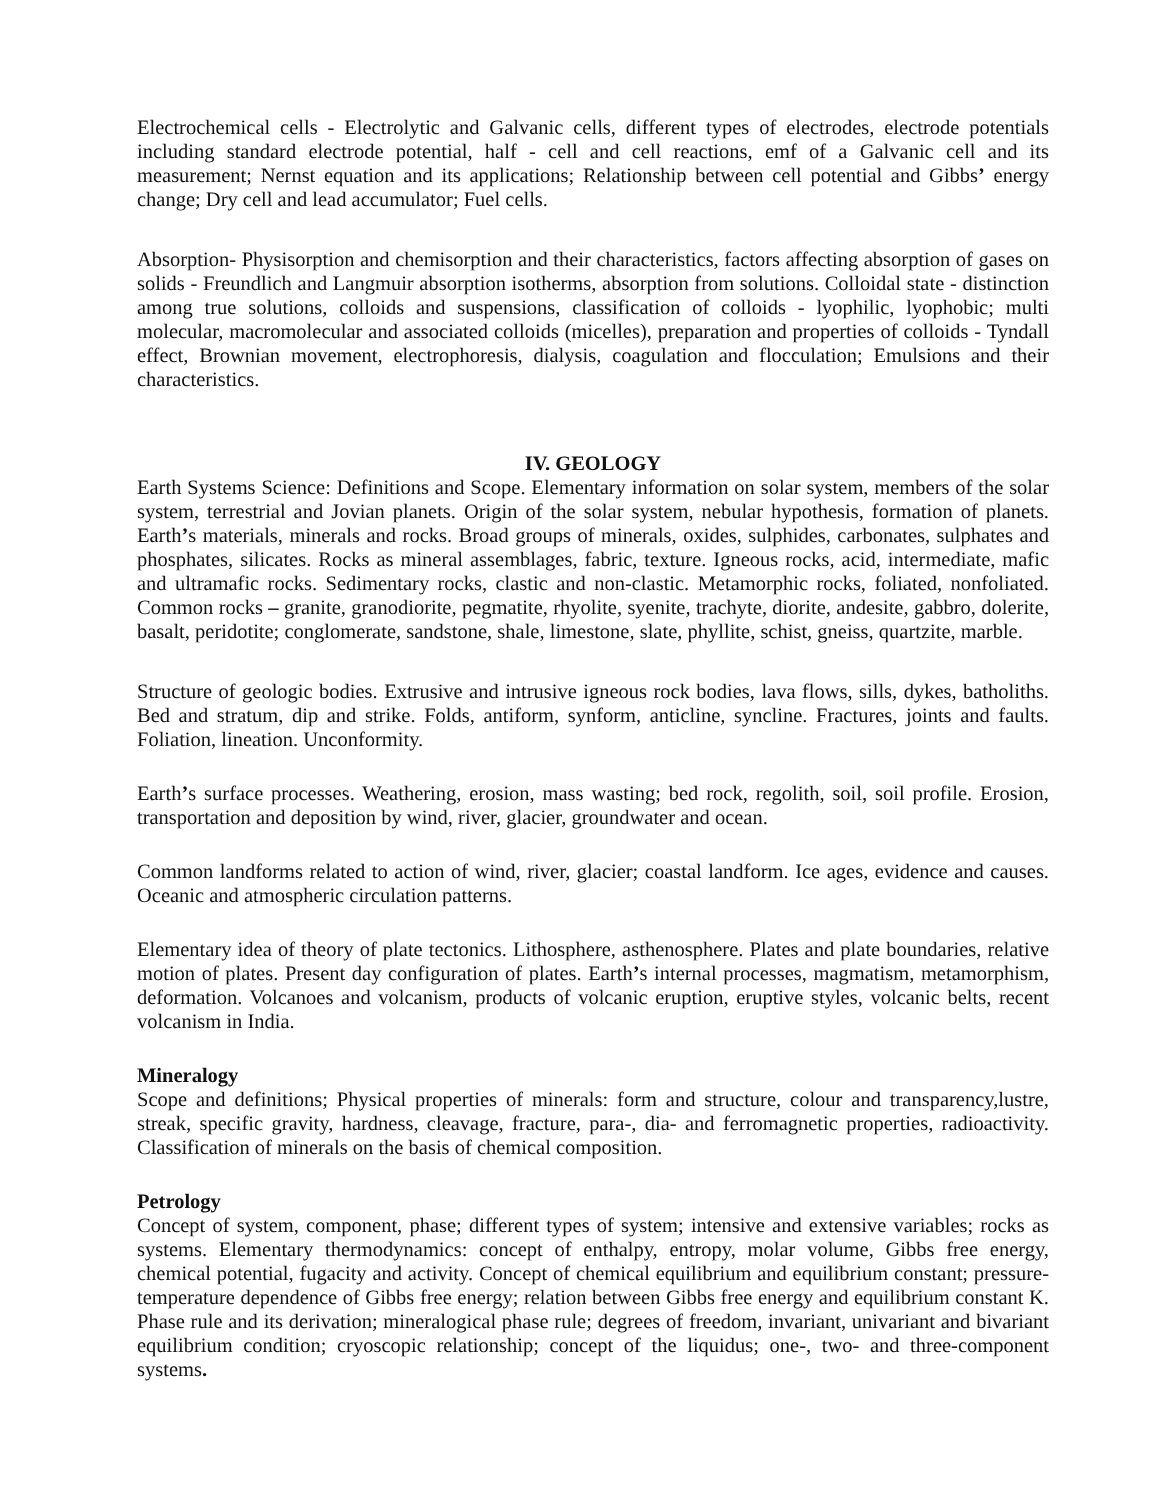Electrochemical cells - Electrolytic and Galvanic cells, different types of electrodes, electrode potentials including standard electrode potential, half - cell and cell reactions, emf of a Galvanic cell and its measurement; Nernst equation and its applications; Relationship between cell potential and Gibbs’ energy change; Dry cell and lead accumulator; Fuel cells.
Absorption- Physisorption and chemisorption and their characteristics, factors affecting absorption of gases on solids - Freundlich and Langmuir absorption isotherms, absorption from solutions. Colloidal state - distinction among true solutions, colloids and suspensions, classification of colloids - lyophilic, lyophobic; multi molecular, macromolecular and associated colloids (micelles), preparation and properties of colloids - Tyndall effect, Brownian movement, electrophoresis, dialysis, coagulation and flocculation; Emulsions and their characteristics.
IV. GEOLOGY
Earth Systems Science: Definitions and Scope. Elementary information on solar system, members of the solar system, terrestrial and Jovian planets. Origin of the solar system, nebular hypothesis, formation of planets. Earth’s materials, minerals and rocks. Broad groups of minerals, oxides, sulphides, carbonates, sulphates and phosphates, silicates. Rocks as mineral assemblages, fabric, texture. Igneous rocks, acid, intermediate, mafic and ultramafic rocks. Sedimentary rocks, clastic and non-clastic. Metamorphic rocks, foliated, nonfoliated. Common rocks – granite, granodiorite, pegmatite, rhyolite, syenite, trachyte, diorite, andesite, gabbro, dolerite, basalt, peridotite; conglomerate, sandstone, shale, limestone, slate, phyllite, schist, gneiss, quartzite, marble.
Structure of geologic bodies. Extrusive and intrusive igneous rock bodies, lava flows, sills, dykes, batholiths. Bed and stratum, dip and strike. Folds, antiform, synform, anticline, syncline. Fractures, joints and faults. Foliation, lineation. Unconformity.
Earth’s surface processes. Weathering, erosion, mass wasting; bed rock, regolith, soil, soil profile. Erosion, transportation and deposition by wind, river, glacier, groundwater and ocean.
Common landforms related to action of wind, river, glacier; coastal landform. Ice ages, evidence and causes. Oceanic and atmospheric circulation patterns.
Elementary idea of theory of plate tectonics. Lithosphere, asthenosphere. Plates and plate boundaries, relative motion of plates. Present day configuration of plates. Earth’s internal processes, magmatism, metamorphism, deformation. Volcanoes and volcanism, products of volcanic eruption, eruptive styles, volcanic belts, recent volcanism in India.
Mineralogy
Scope and definitions; Physical properties of minerals: form and structure, colour and transparency,lustre, streak, specific gravity, hardness, cleavage, fracture, para-, dia- and ferromagnetic properties, radioactivity. Classification of minerals on the basis of chemical composition.
Petrology
Concept of system, component, phase; different types of system; intensive and extensive variables; rocks as systems. Elementary thermodynamics: concept of enthalpy, entropy, molar volume, Gibbs free energy, chemical potential, fugacity and activity. Concept of chemical equilibrium and equilibrium constant; pressure-temperature dependence of Gibbs free energy; relation between Gibbs free energy and equilibrium constant K. Phase rule and its derivation; mineralogical phase rule; degrees of freedom, invariant, univariant and bivariant equilibrium condition; cryoscopic relationship; concept of the liquidus; one-, two- and three-component systems.